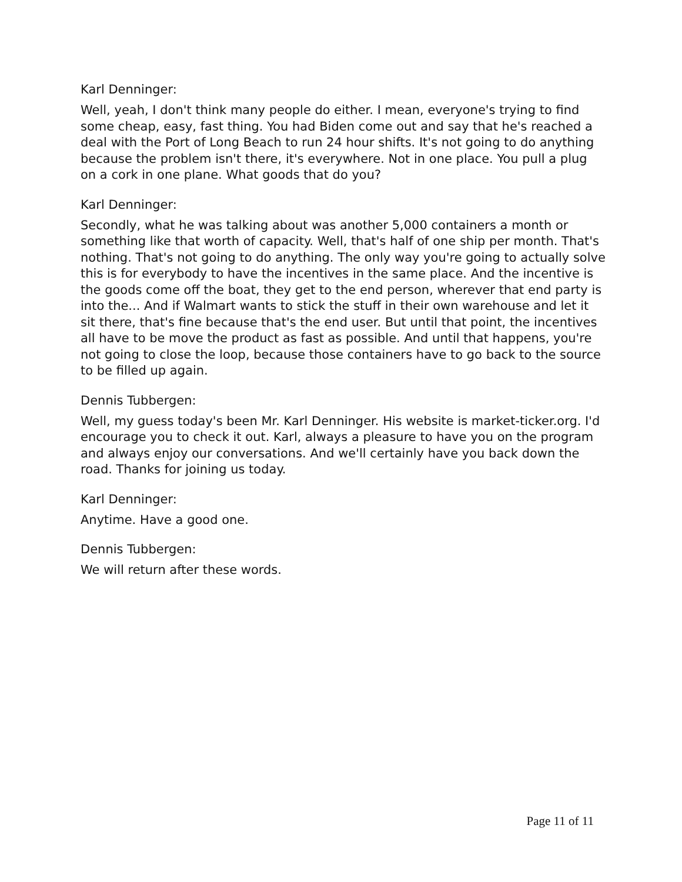Karl Denninger:
Well, yeah, I don't think many people do either. I mean, everyone's trying to find some cheap, easy, fast thing. You had Biden come out and say that he's reached a deal with the Port of Long Beach to run 24 hour shifts. It's not going to do anything because the problem isn't there, it's everywhere. Not in one place. You pull a plug on a cork in one plane. What goods that do you?
Karl Denninger:
Secondly, what he was talking about was another 5,000 containers a month or something like that worth of capacity. Well, that's half of one ship per month. That's nothing. That's not going to do anything. The only way you're going to actually solve this is for everybody to have the incentives in the same place. And the incentive is the goods come off the boat, they get to the end person, wherever that end party is into the... And if Walmart wants to stick the stuff in their own warehouse and let it sit there, that's fine because that's the end user. But until that point, the incentives all have to be move the product as fast as possible. And until that happens, you're not going to close the loop, because those containers have to go back to the source to be filled up again.
Dennis Tubbergen:
Well, my guess today's been Mr. Karl Denninger. His website is market-ticker.org. I'd encourage you to check it out. Karl, always a pleasure to have you on the program and always enjoy our conversations. And we'll certainly have you back down the road. Thanks for joining us today.
Karl Denninger:
Anytime. Have a good one.
Dennis Tubbergen:
We will return after these words.
Page 11 of 11